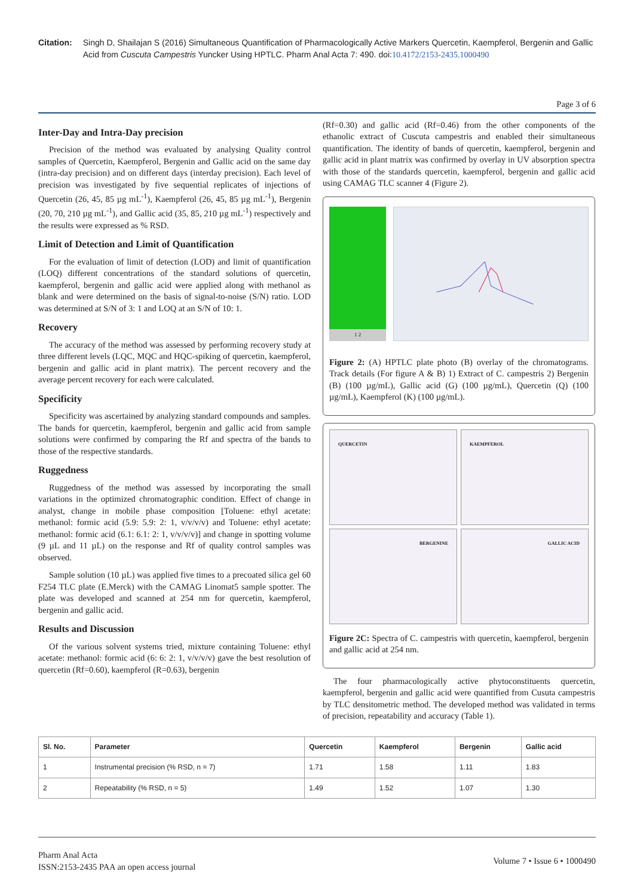Citation: Singh D, Shailajan S (2016) Simultaneous Quantification of Pharmacologically Active Markers Quercetin, Kaempferol, Bergenin and Gallic Acid from Cuscuta Campestris Yuncker Using HPTLC. Pharm Anal Acta 7: 490. doi:10.4172/2153-2435.1000490
Page 3 of 6
Inter-Day and Intra-Day precision
Precision of the method was evaluated by analysing Quality control samples of Quercetin, Kaempferol, Bergenin and Gallic acid on the same day (intra-day precision) and on different days (interday precision). Each level of precision was investigated by five sequential replicates of injections of Quercetin (26, 45, 85 µg mL<sup>-1</sup>), Kaempferol (26, 45, 85 µg mL<sup>-1</sup>), Bergenin (20, 70, 210 µg mL<sup>-1</sup>), and Gallic acid (35, 85, 210 µg mL<sup>-1</sup>) respectively and the results were expressed as % RSD.
Limit of Detection and Limit of Quantification
For the evaluation of limit of detection (LOD) and limit of quantification (LOQ) different concentrations of the standard solutions of quercetin, kaempferol, bergenin and gallic acid were applied along with methanol as blank and were determined on the basis of signal-to-noise (S/N) ratio. LOD was determined at S/N of 3: 1 and LOQ at an S/N of 10: 1.
Recovery
The accuracy of the method was assessed by performing recovery study at three different levels (LQC, MQC and HQC-spiking of quercetin, kaempferol, bergenin and gallic acid in plant matrix). The percent recovery and the average percent recovery for each were calculated.
Specificity
Specificity was ascertained by analyzing standard compounds and samples. The bands for quercetin, kaempferol, bergenin and gallic acid from sample solutions were confirmed by comparing the Rf and spectra of the bands to those of the respective standards.
Ruggedness
Ruggedness of the method was assessed by incorporating the small variations in the optimized chromatographic condition. Effect of change in analyst, change in mobile phase composition [Toluene: ethyl acetate: methanol: formic acid (5.9: 5.9: 2: 1, v/v/v/v) and Toluene: ethyl acetate: methanol: formic acid (6.1: 6.1: 2: 1, v/v/v/v)] and change in spotting volume (9 µL and 11 µL) on the response and Rf of quality control samples was observed.
Sample solution (10 µL) was applied five times to a precoated silica gel 60 F254 TLC plate (E.Merck) with the CAMAG Linomat5 sample spotter. The plate was developed and scanned at 254 nm for quercetin, kaempferol, bergenin and gallic acid.
Results and Discussion
Of the various solvent systems tried, mixture containing Toluene: ethyl acetate: methanol: formic acid (6: 6: 2: 1, v/v/v/v) gave the best resolution of quercetin (Rf=0.60), kaempferol (R=0.63), bergenin
(Rf=0.30) and gallic acid (Rf=0.46) from the other components of the ethanolic extract of Cuscuta campestris and enabled their simultaneous quantification. The identity of bands of quercetin, kaempferol, bergenin and gallic acid in plant matrix was confirmed by overlay in UV absorption spectra with those of the standards quercetin, kaempferol, bergenin and gallic acid using CAMAG TLC scanner 4 (Figure 2).
1 2
Figure 2: (A) HPTLC plate photo (B) overlay of the chromatograms. Track details (For figure A & B) 1) Extract of C. campestris 2) Bergenin (B) (100 µg/mL), Gallic acid (G) (100 µg/mL), Quercetin (Q) (100 µg/mL), Kaempferol (K) (100 µg/mL).
QUERCETIN
KAEMPFEROL
BERGENINE
GALLIC ACID
Figure 2C: Spectra of C. campestris with quercetin, kaempferol, bergenin and gallic acid at 254 nm.
The four pharmacologically active phytoconstituents quercetin, kaempferol, bergenin and gallic acid were quantified from Cusuta campestris by TLC densitometric method. The developed method was validated in terms of precision, repeatability and accuracy (Table 1).
| Sl. No. | Parameter | Quercetin | Kaempferol | Bergenin | Gallic acid |
| --- | --- | --- | --- | --- | --- |
| 1 | Instrumental precision (% RSD, n = 7) | 1.71 | 1.58 | 1.11 | 1.83 |
| 2 | Repeatability (% RSD, n = 5) | 1.49 | 1.52 | 1.07 | 1.30 |
Pharm Anal Acta
ISSN:2153-2435 PAA an open access journal
Volume 7 • Issue 6 • 1000490